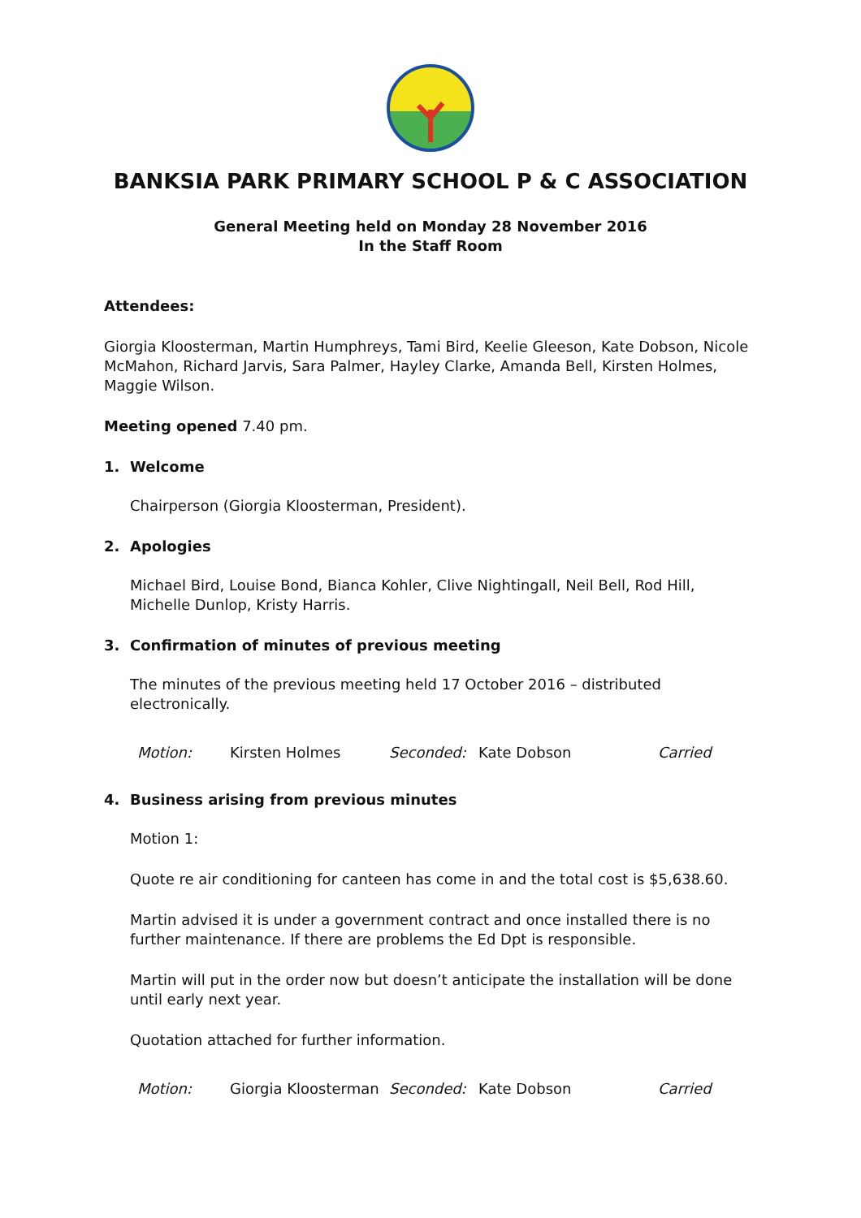BANKSIA PARK PRIMARY SCHOOL P & C ASSOCIATION
General Meeting held on Monday 28 November 2016
In the Staff Room
Attendees:
Giorgia Kloosterman, Martin Humphreys, Tami Bird, Keelie Gleeson, Kate Dobson, Nicole McMahon, Richard Jarvis, Sara Palmer, Hayley Clarke, Amanda Bell, Kirsten Holmes, Maggie Wilson.
Meeting opened 7.40 pm.
1. Welcome
Chairperson (Giorgia Kloosterman, President).
2. Apologies
Michael Bird, Louise Bond, Bianca Kohler, Clive Nightingall, Neil Bell, Rod Hill, Michelle Dunlop, Kristy Harris.
3. Confirmation of minutes of previous meeting
The minutes of the previous meeting held 17 October 2016 – distributed electronically.
Motion: Kirsten Holmes Seconded: Kate Dobson Carried
4. Business arising from previous minutes
Motion 1:
Quote re air conditioning for canteen has come in and the total cost is $5,638.60.
Martin advised it is under a government contract and once installed there is no further maintenance. If there are problems the Ed Dpt is responsible.
Martin will put in the order now but doesn’t anticipate the installation will be done until early next year.
Quotation attached for further information.
Motion: Giorgia Kloosterman Seconded: Kate Dobson Carried